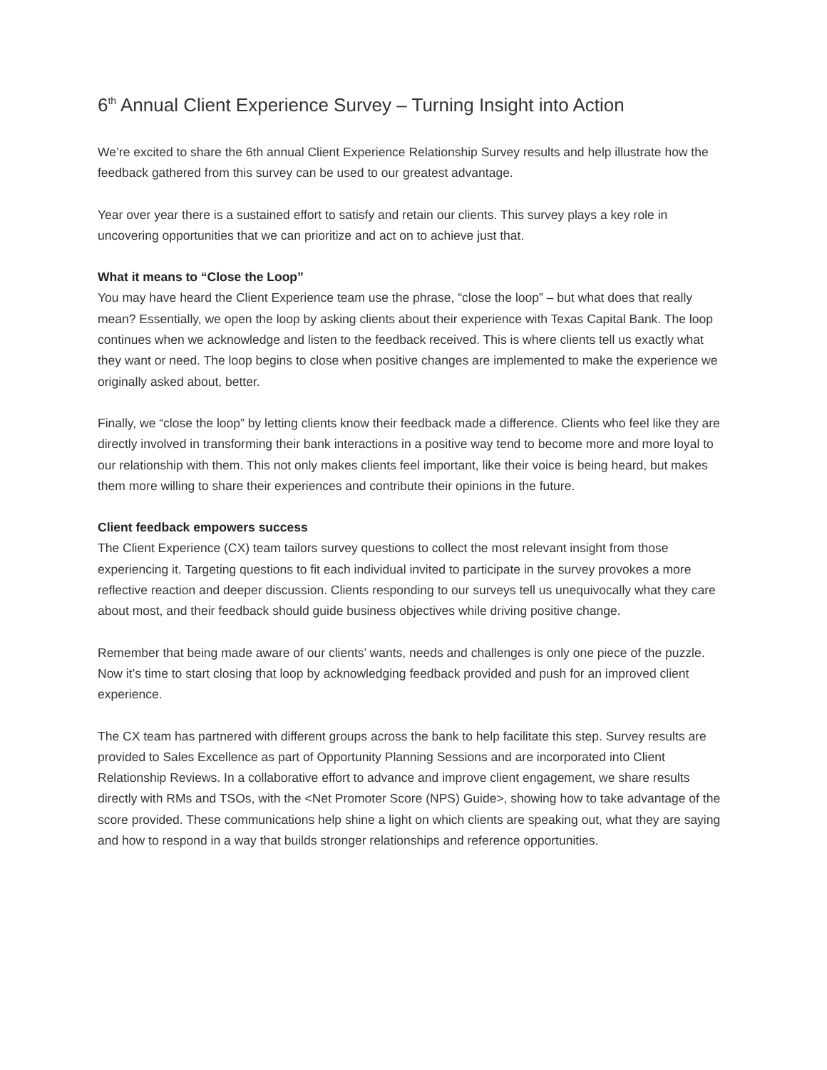6<sup>th</sup> Annual Client Experience Survey – Turning Insight into Action
We’re excited to share the 6th annual Client Experience Relationship Survey results and help illustrate how the feedback gathered from this survey can be used to our greatest advantage.
Year over year there is a sustained effort to satisfy and retain our clients. This survey plays a key role in uncovering opportunities that we can prioritize and act on to achieve just that.
What it means to “Close the Loop”
You may have heard the Client Experience team use the phrase, “close the loop” – but what does that really mean? Essentially, we open the loop by asking clients about their experience with Texas Capital Bank. The loop continues when we acknowledge and listen to the feedback received. This is where clients tell us exactly what they want or need. The loop begins to close when positive changes are implemented to make the experience we originally asked about, better.
Finally, we “close the loop” by letting clients know their feedback made a difference. Clients who feel like they are directly involved in transforming their bank interactions in a positive way tend to become more and more loyal to our relationship with them. This not only makes clients feel important, like their voice is being heard, but makes them more willing to share their experiences and contribute their opinions in the future.
Client feedback empowers success
The Client Experience (CX) team tailors survey questions to collect the most relevant insight from those experiencing it. Targeting questions to fit each individual invited to participate in the survey provokes a more reflective reaction and deeper discussion. Clients responding to our surveys tell us unequivocally what they care about most, and their feedback should guide business objectives while driving positive change.
Remember that being made aware of our clients’ wants, needs and challenges is only one piece of the puzzle. Now it’s time to start closing that loop by acknowledging feedback provided and push for an improved client experience.
The CX team has partnered with different groups across the bank to help facilitate this step. Survey results are provided to Sales Excellence as part of Opportunity Planning Sessions and are incorporated into Client Relationship Reviews. In a collaborative effort to advance and improve client engagement, we share results directly with RMs and TSOs, with the <Net Promoter Score (NPS) Guide>, showing how to take advantage of the score provided. These communications help shine a light on which clients are speaking out, what they are saying and how to respond in a way that builds stronger relationships and reference opportunities.